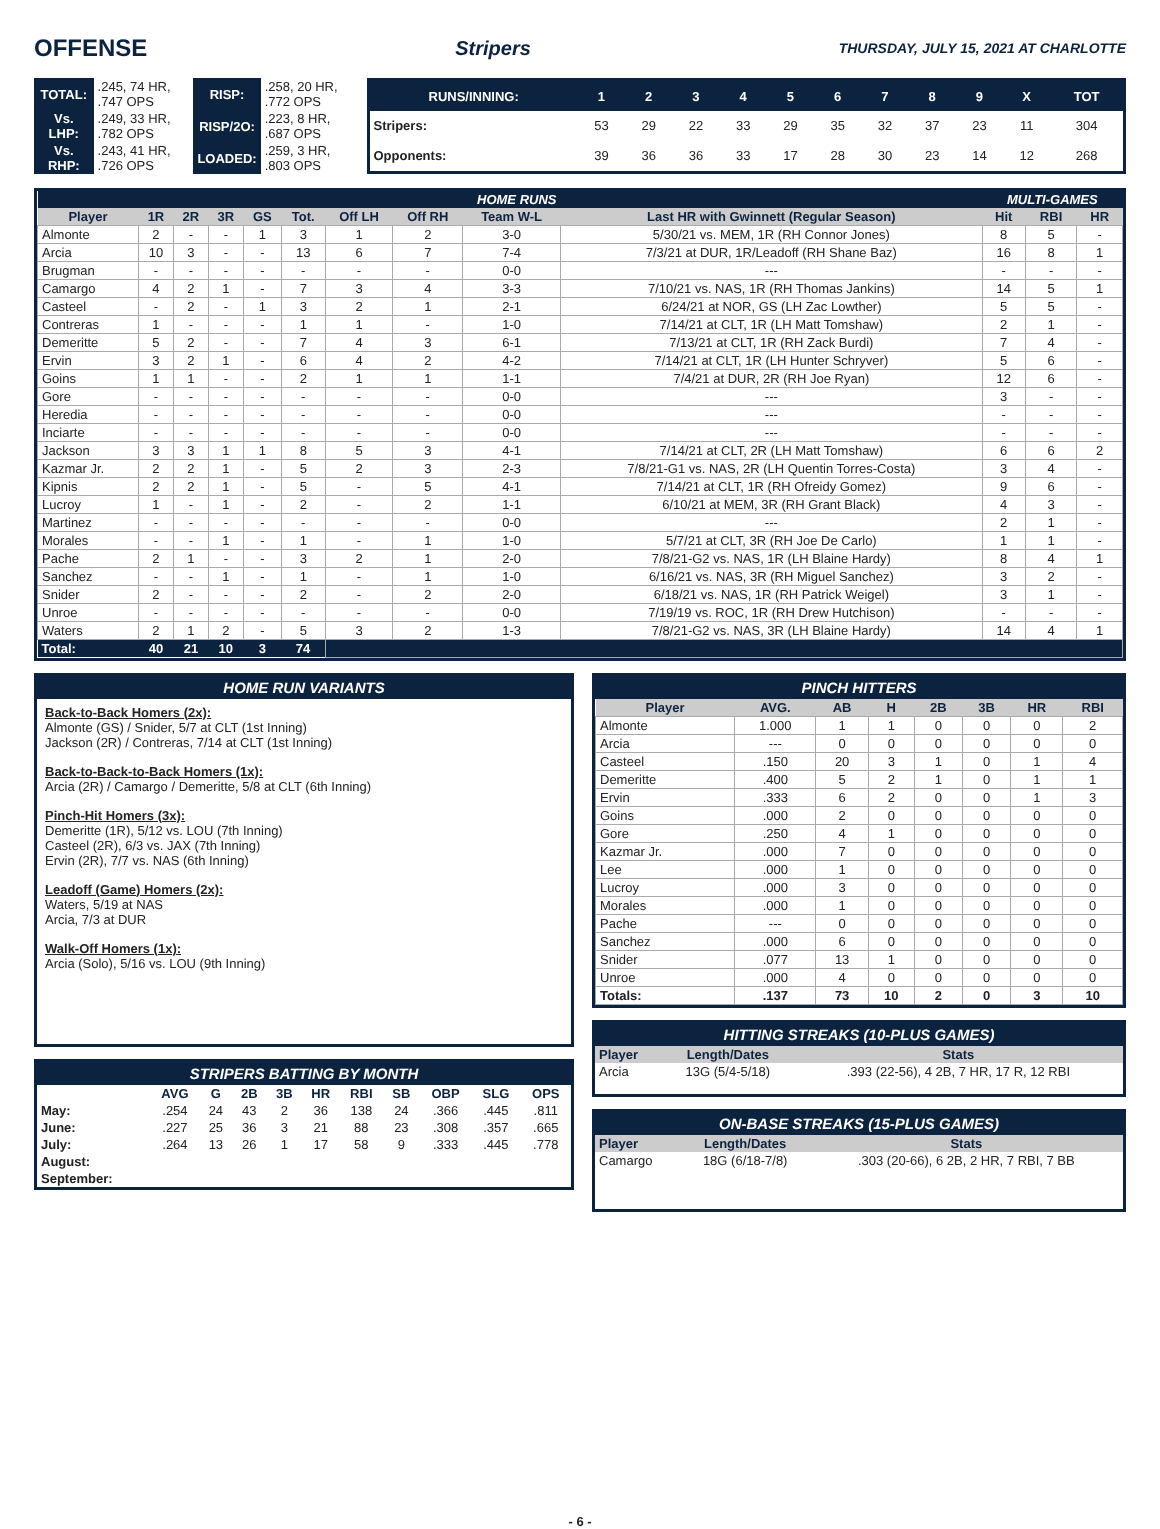OFFENSE Stripers THURSDAY, JULY 15, 2021 AT CHARLOTTE
| TOTAL: | .245, 74 HR, .747 OPS | RISP: | .258, 20 HR, .772 OPS |
| Vs. LHP: | .249, 33 HR, .782 OPS | RISP/2O: | .223, 8 HR, .687 OPS |
| Vs. RHP: | .243, 41 HR, .726 OPS | LOADED: | .259, 3 HR, .803 OPS |
| RUNS/INNING: | 1 | 2 | 3 | 4 | 5 | 6 | 7 | 8 | 9 | X | TOT |
| --- | --- | --- | --- | --- | --- | --- | --- | --- | --- | --- | --- |
| Stripers: | 53 | 29 | 22 | 33 | 29 | 35 | 32 | 37 | 23 | 11 | 304 |
| Opponents: | 39 | 36 | 36 | 33 | 17 | 28 | 30 | 23 | 14 | 12 | 268 |
| HOME RUNS | | | | | | | | | | MULTI-GAMES | | |
| --- | --- | --- | --- | --- | --- | --- | --- | --- | --- | --- | --- | --- |
| Player | 1R | 2R | 3R | GS | Tot. | Off LH | Off RH | Team W-L | Last HR with Gwinnett (Regular Season) | Hit | RBI | HR |
| Almonte | 2 | - | - | 1 | 3 | 1 | 2 | 3-0 | 5/30/21 vs. MEM, 1R (RH Connor Jones) | 8 | 5 | - |
| Arcia | 10 | 3 | - | - | 13 | 6 | 7 | 7-4 | 7/3/21 at DUR, 1R/Leadoff (RH Shane Baz) | 16 | 8 | 1 |
| Brugman | - | - | - | - | - | - | - | 0-0 | --- | - | - | - |
| Camargo | 4 | 2 | 1 | - | 7 | 3 | 4 | 3-3 | 7/10/21 vs. NAS, 1R (RH Thomas Jankins) | 14 | 5 | 1 |
| Casteel | - | 2 | - | 1 | 3 | 2 | 1 | 2-1 | 6/24/21 at NOR, GS (LH Zac Lowther) | 5 | 5 | - |
| Contreras | 1 | - | - | - | 1 | 1 | - | 1-0 | 7/14/21 at CLT, 1R (LH Matt Tomshaw) | 2 | 1 | - |
| Demeritte | 5 | 2 | - | - | 7 | 4 | 3 | 6-1 | 7/13/21 at CLT, 1R (RH Zack Burdi) | 7 | 4 | - |
| Ervin | 3 | 2 | 1 | - | 6 | 4 | 2 | 4-2 | 7/14/21 at CLT, 1R (LH Hunter Schryver) | 5 | 6 | - |
| Goins | 1 | 1 | - | - | 2 | 1 | 1 | 1-1 | 7/4/21 at DUR, 2R (RH Joe Ryan) | 12 | 6 | - |
| Gore | - | - | - | - | - | - | - | 0-0 | --- | 3 | - | - |
| Heredia | - | - | - | - | - | - | - | 0-0 | --- | - | - | - |
| Inciarte | - | - | - | - | - | - | - | 0-0 | --- | - | - | - |
| Jackson | 3 | 3 | 1 | 1 | 8 | 5 | 3 | 4-1 | 7/14/21 at CLT, 2R (LH Matt Tomshaw) | 6 | 6 | 2 |
| Kazmar Jr. | 2 | 2 | 1 | - | 5 | 2 | 3 | 2-3 | 7/8/21-G1 vs. NAS, 2R (LH Quentin Torres-Costa) | 3 | 4 | - |
| Kipnis | 2 | 2 | 1 | - | 5 | - | 5 | 4-1 | 7/14/21 at CLT, 1R (RH Ofreidy Gomez) | 9 | 6 | - |
| Lucroy | 1 | - | 1 | - | 2 | - | 2 | 1-1 | 6/10/21 at MEM, 3R (RH Grant Black) | 4 | 3 | - |
| Martinez | - | - | - | - | - | - | - | 0-0 | --- | 2 | 1 | - |
| Morales | - | - | 1 | - | 1 | - | 1 | 1-0 | 5/7/21 at CLT, 3R (RH Joe De Carlo) | 1 | 1 | - |
| Pache | 2 | 1 | - | - | 3 | 2 | 1 | 2-0 | 7/8/21-G2 vs. NAS, 1R (LH Blaine Hardy) | 8 | 4 | 1 |
| Sanchez | - | - | 1 | - | 1 | - | 1 | 1-0 | 6/16/21 vs. NAS, 3R (RH Miguel Sanchez) | 3 | 2 | - |
| Snider | 2 | - | - | - | 2 | - | 2 | 2-0 | 6/18/21 vs. NAS, 1R (RH Patrick Weigel) | 3 | 1 | - |
| Unroe | - | - | - | - | - | - | - | 0-0 | 7/19/19 vs. ROC, 1R (RH Drew Hutchison) | - | - | - |
| Waters | 2 | 1 | 2 | - | 5 | 3 | 2 | 1-3 | 7/8/21-G2 vs. NAS, 3R (LH Blaine Hardy) | 14 | 4 | 1 |
| Total: | 40 | 21 | 10 | 3 | 74 | | | | | | | |
HOME RUN VARIANTS
Back-to-Back Homers (2x):
Almonte (GS) / Snider, 5/7 at CLT (1st Inning)
Jackson (2R) / Contreras, 7/14 at CLT (1st Inning)
Back-to-Back-to-Back Homers (1x):
Arcia (2R) / Camargo / Demeritte, 5/8 at CLT (6th Inning)
Pinch-Hit Homers (3x):
Demeritte (1R), 5/12 vs. LOU (7th Inning)
Casteel (2R), 6/3 vs. JAX (7th Inning)
Ervin (2R), 7/7 vs. NAS (6th Inning)
Leadoff (Game) Homers (2x):
Waters, 5/19 at NAS
Arcia, 7/3 at DUR
Walk-Off Homers (1x):
Arcia (Solo), 5/16 vs. LOU (9th Inning)
STRIPERS BATTING BY MONTH
| | AVG | G | 2B | 3B | HR | RBI | SB | OBP | SLG | OPS |
| --- | --- | --- | --- | --- | --- | --- | --- | --- | --- | --- |
| May: | .254 | 24 | 43 | 2 | 36 | 138 | 24 | .366 | .445 | .811 |
| June: | .227 | 25 | 36 | 3 | 21 | 88 | 23 | .308 | .357 | .665 |
| July: | .264 | 13 | 26 | 1 | 17 | 58 | 9 | .333 | .445 | .778 |
| August: | | | | | | | | | | |
| September: | | | | | | | | | | |
PINCH HITTERS
| Player | AVG. | AB | H | 2B | 3B | HR | RBI |
| --- | --- | --- | --- | --- | --- | --- | --- |
| Almonte | 1.000 | 1 | 1 | 0 | 0 | 0 | 2 |
| Arcia | --- | 0 | 0 | 0 | 0 | 0 | 0 |
| Casteel | .150 | 20 | 3 | 1 | 0 | 1 | 4 |
| Demeritte | .400 | 5 | 2 | 1 | 0 | 1 | 1 |
| Ervin | .333 | 6 | 2 | 0 | 0 | 1 | 3 |
| Goins | .000 | 2 | 0 | 0 | 0 | 0 | 0 |
| Gore | .250 | 4 | 1 | 0 | 0 | 0 | 0 |
| Kazmar Jr. | .000 | 7 | 0 | 0 | 0 | 0 | 0 |
| Lee | .000 | 1 | 0 | 0 | 0 | 0 | 0 |
| Lucroy | .000 | 3 | 0 | 0 | 0 | 0 | 0 |
| Morales | .000 | 1 | 0 | 0 | 0 | 0 | 0 |
| Pache | --- | 0 | 0 | 0 | 0 | 0 | 0 |
| Sanchez | .000 | 6 | 0 | 0 | 0 | 0 | 0 |
| Snider | .077 | 13 | 1 | 0 | 0 | 0 | 0 |
| Unroe | .000 | 4 | 0 | 0 | 0 | 0 | 0 |
| Totals: | .137 | 73 | 10 | 2 | 0 | 3 | 10 |
HITTING STREAKS (10-PLUS GAMES)
| Player | Length/Dates | Stats |
| --- | --- | --- |
| Arcia | 13G (5/4-5/18) | .393 (22-56), 4 2B, 7 HR, 17 R, 12 RBI |
ON-BASE STREAKS (15-PLUS GAMES)
| Player | Length/Dates | Stats |
| --- | --- | --- |
| Camargo | 18G (6/18-7/8) | .303 (20-66), 6 2B, 2 HR, 7 RBI, 7 BB |
- 6 -